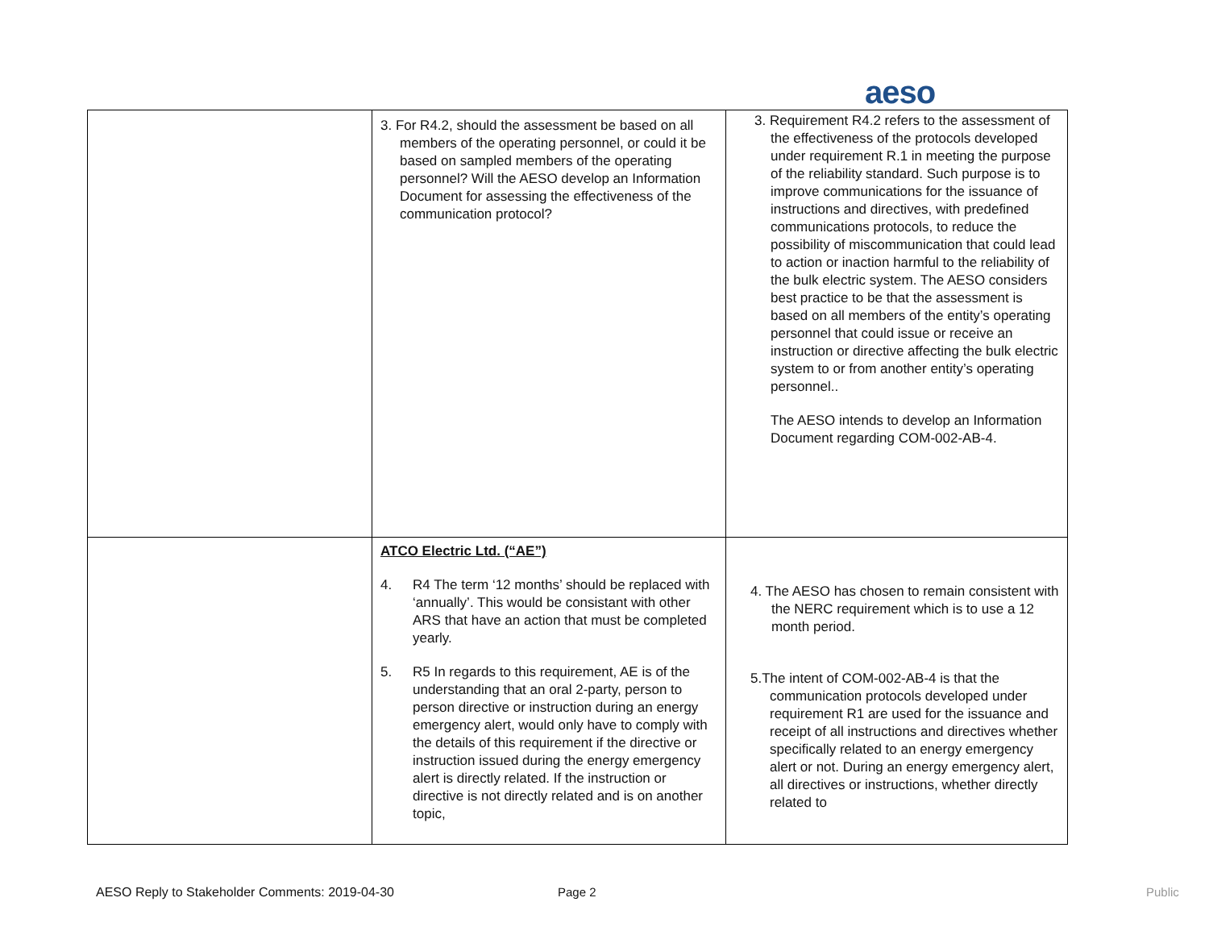aeso
| | 3. For R4.2, should the assessment be based on all members of the operating personnel, or could it be based on sampled members of the operating personnel? Will the AESO develop an Information Document for assessing the effectiveness of the communication protocol? | 3. Requirement R4.2 refers to the assessment of the effectiveness of the protocols developed under requirement R.1 in meeting the purpose of the reliability standard. Such purpose is to improve communications for the issuance of instructions and directives, with predefined communications protocols, to reduce the possibility of miscommunication that could lead to action or inaction harmful to the reliability of the bulk electric system. The AESO considers best practice to be that the assessment is based on all members of the entity’s operating personnel that could issue or receive an instruction or directive affecting the bulk electric system to or from another entity’s operating personnel.. The AESO intends to develop an Information Document regarding COM-002-AB-4. |
| | ATCO Electric Ltd. (“AE”) 4. R4 The term ‘12 months’ should be replaced with ‘annually’. This would be consistant with other ARS that have an action that must be completed yearly. 5. R5 In regards to this requirement, AE is of the understanding that an oral 2-party, person to person directive or instruction during an energy emergency alert, would only have to comply with the details of this requirement if the directive or instruction issued during the energy emergency alert is directly related. If the instruction or directive is not directly related and is on another topic, | 4. The AESO has chosen to remain consistent with the NERC requirement which is to use a 12 month period. 5.The intent of COM-002-AB-4 is that the communication protocols developed under requirement R1 are used for the issuance and receipt of all instructions and directives whether specifically related to an energy emergency alert or not. During an energy emergency alert, all directives or instructions, whether directly related to |
AESO Reply to Stakeholder Comments: 2019-04-30
Page 2 Public